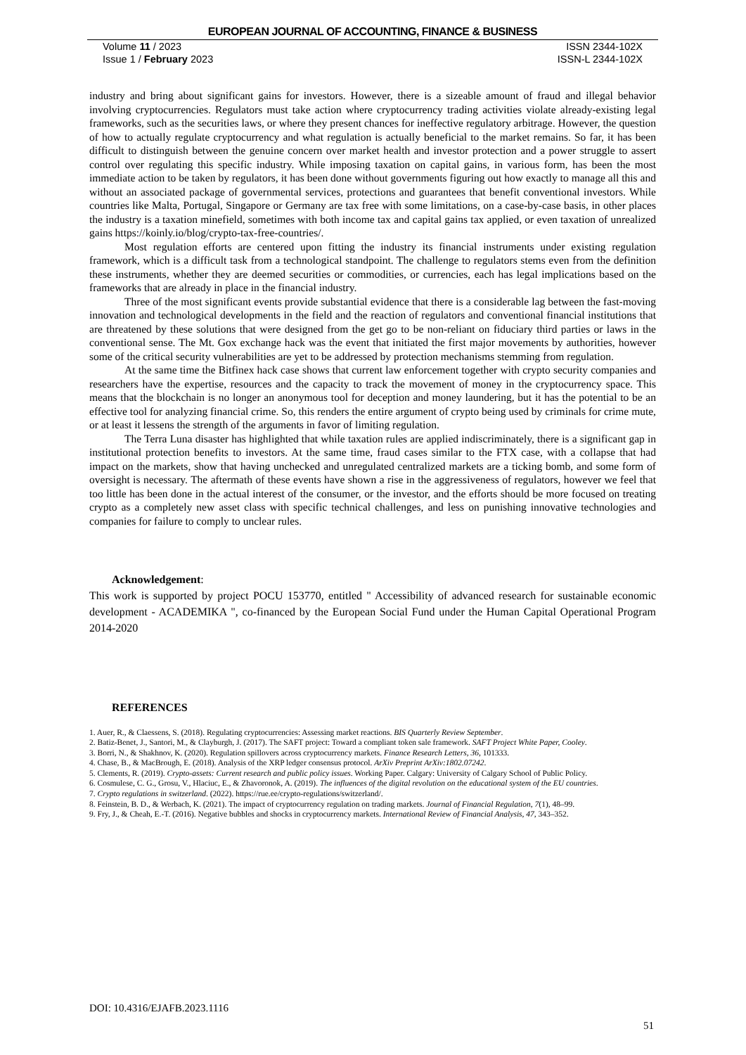EUROPEAN JOURNAL OF ACCOUNTING, FINANCE & BUSINESS
Volume 11 / 2023 ISSN 2344-102X
Issue 1 / February 2023 ISSN-L 2344-102X
industry and bring about significant gains for investors. However, there is a sizeable amount of fraud and illegal behavior involving cryptocurrencies. Regulators must take action where cryptocurrency trading activities violate already-existing legal frameworks, such as the securities laws, or where they present chances for ineffective regulatory arbitrage. However, the question of how to actually regulate cryptocurrency and what regulation is actually beneficial to the market remains. So far, it has been difficult to distinguish between the genuine concern over market health and investor protection and a power struggle to assert control over regulating this specific industry. While imposing taxation on capital gains, in various form, has been the most immediate action to be taken by regulators, it has been done without governments figuring out how exactly to manage all this and without an associated package of governmental services, protections and guarantees that benefit conventional investors. While countries like Malta, Portugal, Singapore or Germany are tax free with some limitations, on a case-by-case basis, in other places the industry is a taxation minefield, sometimes with both income tax and capital gains tax applied, or even taxation of unrealized gains https://koinly.io/blog/crypto-tax-free-countries/.
Most regulation efforts are centered upon fitting the industry its financial instruments under existing regulation framework, which is a difficult task from a technological standpoint. The challenge to regulators stems even from the definition these instruments, whether they are deemed securities or commodities, or currencies, each has legal implications based on the frameworks that are already in place in the financial industry.
Three of the most significant events provide substantial evidence that there is a considerable lag between the fast-moving innovation and technological developments in the field and the reaction of regulators and conventional financial institutions that are threatened by these solutions that were designed from the get go to be non-reliant on fiduciary third parties or laws in the conventional sense. The Mt. Gox exchange hack was the event that initiated the first major movements by authorities, however some of the critical security vulnerabilities are yet to be addressed by protection mechanisms stemming from regulation.
At the same time the Bitfinex hack case shows that current law enforcement together with crypto security companies and researchers have the expertise, resources and the capacity to track the movement of money in the cryptocurrency space. This means that the blockchain is no longer an anonymous tool for deception and money laundering, but it has the potential to be an effective tool for analyzing financial crime. So, this renders the entire argument of crypto being used by criminals for crime mute, or at least it lessens the strength of the arguments in favor of limiting regulation.
The Terra Luna disaster has highlighted that while taxation rules are applied indiscriminately, there is a significant gap in institutional protection benefits to investors. At the same time, fraud cases similar to the FTX case, with a collapse that had impact on the markets, show that having unchecked and unregulated centralized markets are a ticking bomb, and some form of oversight is necessary. The aftermath of these events have shown a rise in the aggressiveness of regulators, however we feel that too little has been done in the actual interest of the consumer, or the investor, and the efforts should be more focused on treating crypto as a completely new asset class with specific technical challenges, and less on punishing innovative technologies and companies for failure to comply to unclear rules.
Acknowledgement:
This work is supported by project POCU 153770, entitled " Accessibility of advanced research for sustainable economic development - ACADEMIKA ", co-financed by the European Social Fund under the Human Capital Operational Program 2014-2020
REFERENCES
1. Auer, R., & Claessens, S. (2018). Regulating cryptocurrencies: Assessing market reactions. BIS Quarterly Review September.
2. Batiz-Benet, J., Santori, M., & Clayburgh, J. (2017). The SAFT project: Toward a compliant token sale framework. SAFT Project White Paper, Cooley.
3. Borri, N., & Shakhnov, K. (2020). Regulation spillovers across cryptocurrency markets. Finance Research Letters, 36, 101333.
4. Chase, B., & MacBrough, E. (2018). Analysis of the XRP ledger consensus protocol. ArXiv Preprint ArXiv:1802.07242.
5. Clements, R. (2019). Crypto-assets: Current research and public policy issues. Working Paper. Calgary: University of Calgary School of Public Policy.
6. Cosmulese, C. G., Grosu, V., Hlaciuc, E., & Zhavoronok, A. (2019). The influences of the digital revolution on the educational system of the EU countries.
7. Crypto regulations in switzerland. (2022). https://rue.ee/crypto-regulations/switzerland/.
8. Feinstein, B. D., & Werbach, K. (2021). The impact of cryptocurrency regulation on trading markets. Journal of Financial Regulation, 7(1), 48–99.
9. Fry, J., & Cheah, E.-T. (2016). Negative bubbles and shocks in cryptocurrency markets. International Review of Financial Analysis, 47, 343–352.
DOI: 10.4316/EJAFB.2023.1116
51